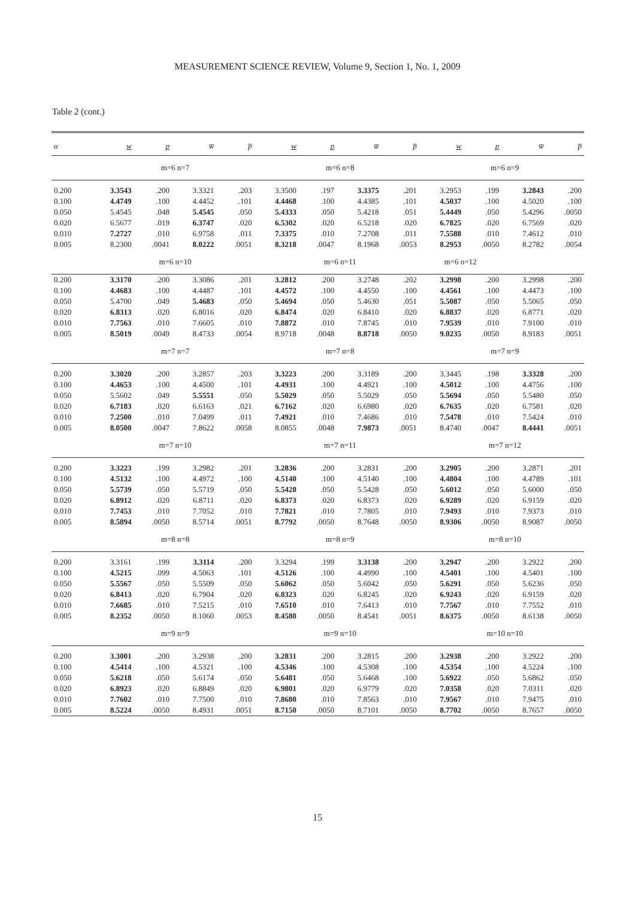MEASUREMENT SCIENCE REVIEW, Volume 9, Section 1, No. 1, 2009
Table 2 (cont.)
| α | w | p | w̅ | p̅ | w | p | w̅ | p̅ | w | p | w̅ | p̅ |
| --- | --- | --- | --- | --- | --- | --- | --- | --- | --- | --- | --- | --- |
| | | m=6 n=7 | | | | m=6 n=8 | | | | m=6 n=9 | | |
| 0.200 | 3.3543 | .200 | 3.3321 | .203 | 3.3500 | .197 | 3.3375 | .201 | 3.2953 | .199 | 3.2843 | .200 |
| 0.100 | 4.4749 | .100 | 4.4452 | .101 | 4.4468 | .100 | 4.4385 | .101 | 4.5037 | .100 | 4.5020 | .100 |
| 0.050 | 5.4545 | .048 | 5.4545 | .050 | 5.4333 | .050 | 5.4218 | .051 | 5.4449 | .050 | 5.4296 | .0050 |
| 0.020 | 6.5677 | .019 | 6.3747 | .020 | 6.5302 | .020 | 6.5218 | .020 | 6.7825 | .020 | 6.7569 | .020 |
| 0.010 | 7.2727 | .010 | 6.9758 | .011 | 7.3375 | .010 | 7.2708 | .011 | 7.5588 | .010 | 7.4612 | .010 |
| 0.005 | 8.2300 | .0041 | 8.0222 | .0051 | 8.3218 | .0047 | 8.1968 | .0053 | 8.2953 | .0050 | 8.2782 | .0054 |
| | | m=6 n=10 | | | | m=6 n=11 | | | m=6 n=12 | | | |
| 0.200 | 3.3170 | .200 | 3.3086 | .201 | 3.2812 | .200 | 3.2748 | .202 | 3.2998 | .200 | 3.2998 | .200 |
| 0.100 | 4.4683 | .100 | 4.4487 | .101 | 4.4572 | .100 | 4.4550 | .100 | 4.4561 | .100 | 4.4473 | .100 |
| 0.050 | 5.4700 | .049 | 5.4683 | .050 | 5.4694 | .050 | 5.4630 | .051 | 5.5087 | .050 | 5.5065 | .050 |
| 0.020 | 6.8313 | .020 | 6.8016 | .020 | 6.8474 | .020 | 6.8410 | .020 | 6.8837 | .020 | 6.8771 | .020 |
| 0.010 | 7.7563 | .010 | 7.6605 | .010 | 7.8872 | .010 | 7.8745 | .010 | 7.9539 | .010 | 7.9100 | .010 |
| 0.005 | 8.5019 | .0049 | 8.4733 | .0054 | 8.9718 | .0048 | 8.8718 | .0050 | 9.0235 | .0050 | 8.9183 | .0051 |
| | | m=7 n=7 | | | | m=7 n=8 | | | | m=7 n=9 | | |
| 0.200 | 3.3020 | .200 | 3.2857 | .203 | 3.3223 | .200 | 3.3189 | .200 | 3.3445 | .198 | 3.3328 | .200 |
| 0.100 | 4.4653 | .100 | 4.4500 | .101 | 4.4931 | .100 | 4.4921 | .100 | 4.5012 | .100 | 4.4756 | .100 |
| 0.050 | 5.5602 | .049 | 5.5551 | .050 | 5.5029 | .050 | 5.5029 | .050 | 5.5694 | .050 | 5.5480 | .050 |
| 0.020 | 6.7183 | .020 | 6.6163 | .021 | 6.7162 | .020 | 6.6980 | .020 | 6.7635 | .020 | 6.7581 | .020 |
| 0.010 | 7.2500 | .010 | 7.0499 | .011 | 7.4921 | .010 | 7.4686 | .010 | 7.5478 | .010 | 7.5424 | .010 |
| 0.005 | 8.0500 | .0047 | 7.8622 | .0058 | 8.0855 | .0048 | 7.9873 | .0051 | 8.4740 | .0047 | 8.4441 | .0051 |
| | | m=7 n=10 | | | | m=7 n=11 | | | | m=7 n=12 | | |
| 0.200 | 3.3223 | .199 | 3.2982 | .201 | 3.2836 | .200 | 3.2831 | .200 | 3.2905 | .200 | 3.2871 | .201 |
| 0.100 | 4.5132 | .100 | 4.4972 | .100 | 4.5140 | .100 | 4.5140 | .100 | 4.4804 | .100 | 4.4789 | .101 |
| 0.050 | 5.5739 | .050 | 5.5719 | .050 | 5.5428 | .050 | 5.5428 | .050 | 5.6012 | .050 | 5.6000 | .050 |
| 0.020 | 6.8912 | .020 | 6.8711 | .020 | 6.8373 | .020 | 6.8373 | .020 | 6.9289 | .020 | 6.9159 | .020 |
| 0.010 | 7.7453 | .010 | 7.7052 | .010 | 7.7821 | .010 | 7.7805 | .010 | 7.9493 | .010 | 7.9373 | .010 |
| 0.005 | 8.5894 | .0050 | 8.5714 | .0051 | 8.7792 | .0050 | 8.7648 | .0050 | 8.9306 | .0050 | 8.9087 | .0050 |
| | | m=8 n=8 | | | | m=8 n=9 | | | | m=8 n=10 | | |
| 0.200 | 3.3161 | .199 | 3.3114 | .200 | 3.3294 | .199 | 3.3138 | .200 | 3.2947 | .200 | 3.2922 | .200 |
| 0.100 | 4.5215 | .099 | 4.5063 | .101 | 4.5126 | .100 | 4.4990 | .100 | 4.5401 | .100 | 4.5401 | .100 |
| 0.050 | 5.5567 | .050 | 5.5509 | .050 | 5.6062 | .050 | 5.6042 | .050 | 5.6291 | .050 | 5.6236 | .050 |
| 0.020 | 6.8413 | .020 | 6.7904 | .020 | 6.8323 | .020 | 6.8245 | .020 | 6.9243 | .020 | 6.9159 | .020 |
| 0.010 | 7.6685 | .010 | 7.5215 | .010 | 7.6510 | .010 | 7.6413 | .010 | 7.7567 | .010 | 7.7552 | .010 |
| 0.005 | 8.2352 | .0050 | 8.1060 | .0053 | 8.4580 | .0050 | 8.4541 | .0051 | 8.6375 | .0050 | 8.6138 | .0050 |
| | | m=9 n=9 | | | | m=9 n=10 | | | | m=10 n=10 | | |
| 0.200 | 3.3001 | .200 | 3.2938 | .200 | 3.2831 | .200 | 3.2815 | .200 | 3.2938 | .200 | 3.2922 | .200 |
| 0.100 | 4.5414 | .100 | 4.5321 | .100 | 4.5346 | .100 | 4.5308 | .100 | 4.5354 | .100 | 4.5224 | .100 |
| 0.050 | 5.6218 | .050 | 5.6174 | .050 | 5.6481 | .050 | 5.6468 | .100 | 5.6922 | .050 | 5.6862 | .050 |
| 0.020 | 6.8923 | .020 | 6.8849 | .020 | 6.9801 | .020 | 6.9779 | .020 | 7.0358 | .020 | 7.0311 | .020 |
| 0.010 | 7.7602 | .010 | 7.7500 | .010 | 7.8680 | .010 | 7.8563 | .010 | 7.9567 | .010 | 7.9475 | .010 |
| 0.005 | 8.5224 | .0050 | 8.4931 | .0051 | 8.7150 | .0050 | 8.7101 | .0050 | 8.7702 | .0050 | 8.7657 | .0050 |
15